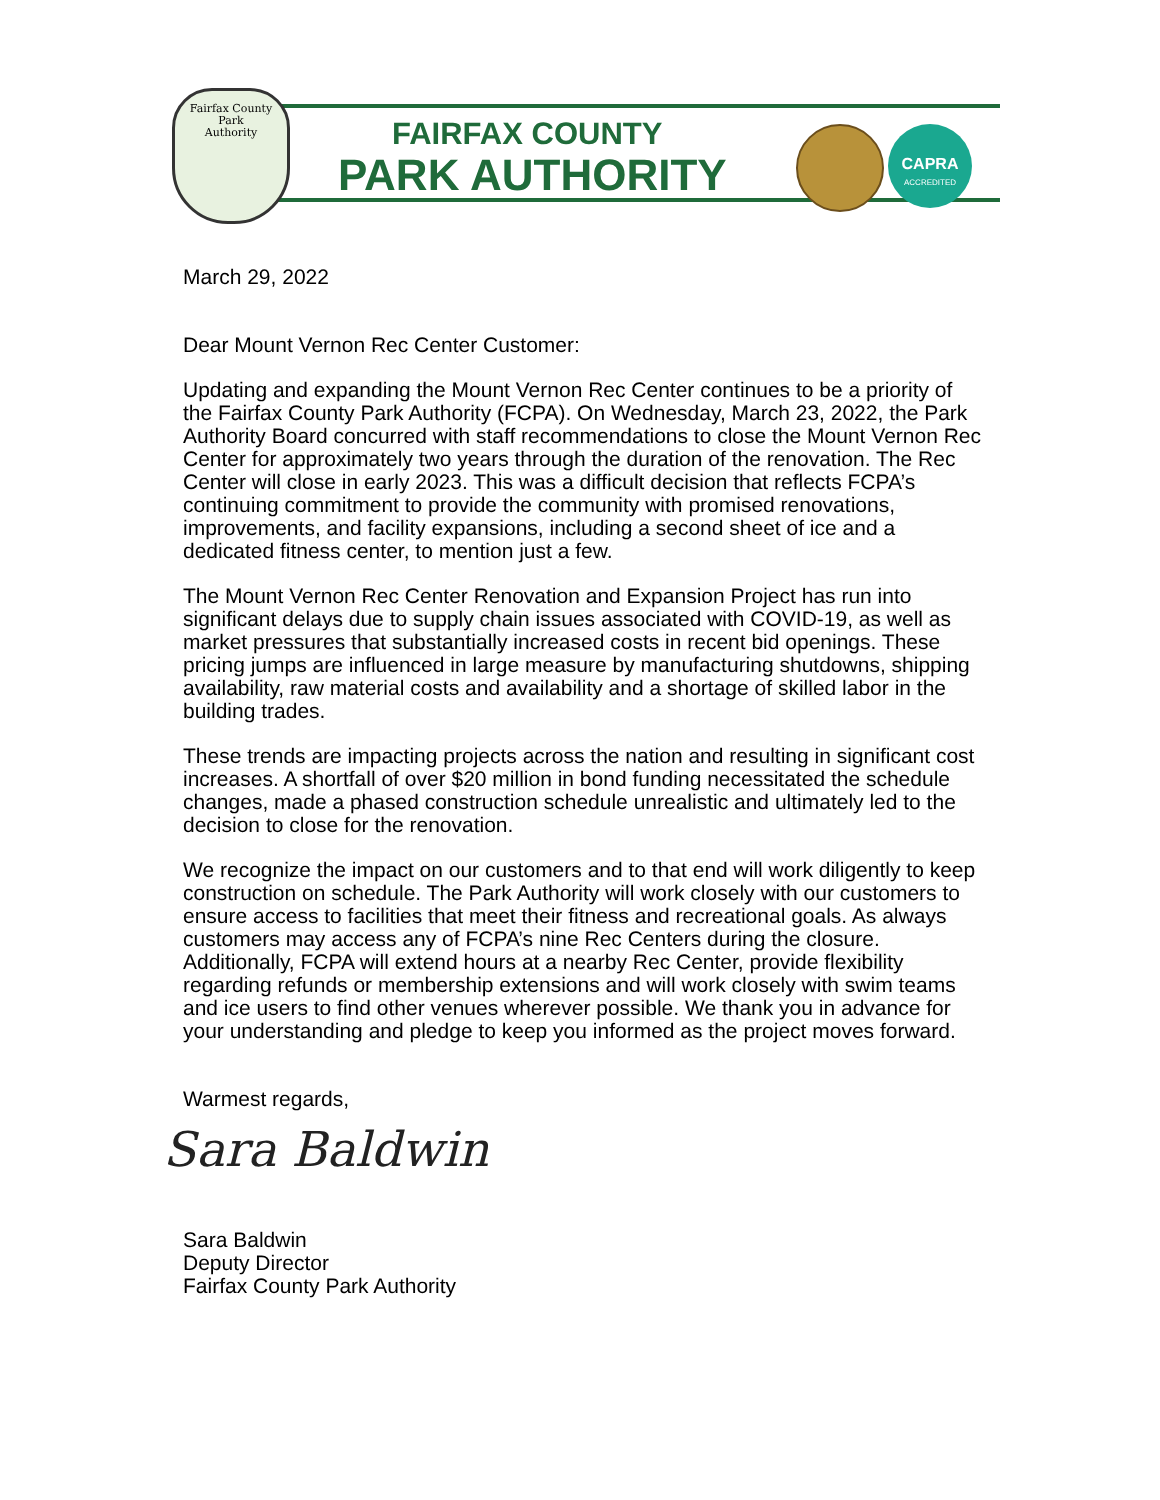Fairfax County
Park
Authority
FAIRFAX COUNTY
PARK AUTHORITY
CAPRA
ACCREDITED
March 29, 2022
Dear Mount Vernon Rec Center Customer:
Updating and expanding the Mount Vernon Rec Center continues to be a priority of the Fairfax County Park Authority (FCPA). On Wednesday, March 23, 2022, the Park Authority Board concurred with staff recommendations to close the Mount Vernon Rec Center for approximately two years through the duration of the renovation. The Rec Center will close in early 2023. This was a difficult decision that reflects FCPA’s continuing commitment to provide the community with promised renovations, improvements, and facility expansions, including a second sheet of ice and a dedicated fitness center, to mention just a few.
The Mount Vernon Rec Center Renovation and Expansion Project has run into significant delays due to supply chain issues associated with COVID-19, as well as market pressures that substantially increased costs in recent bid openings. These pricing jumps are influenced in large measure by manufacturing shutdowns, shipping availability, raw material costs and availability and a shortage of skilled labor in the building trades.
These trends are impacting projects across the nation and resulting in significant cost increases. A shortfall of over $20 million in bond funding necessitated the schedule changes, made a phased construction schedule unrealistic and ultimately led to the decision to close for the renovation.
We recognize the impact on our customers and to that end will work diligently to keep construction on schedule. The Park Authority will work closely with our customers to ensure access to facilities that meet their fitness and recreational goals. As always customers may access any of FCPA’s nine Rec Centers during the closure. Additionally, FCPA will extend hours at a nearby Rec Center, provide flexibility regarding refunds or membership extensions and will work closely with swim teams and ice users to find other venues wherever possible. We thank you in advance for your understanding and pledge to keep you informed as the project moves forward.
Warmest regards,
Sara Baldwin
Sara Baldwin
Deputy Director
Fairfax County Park Authority